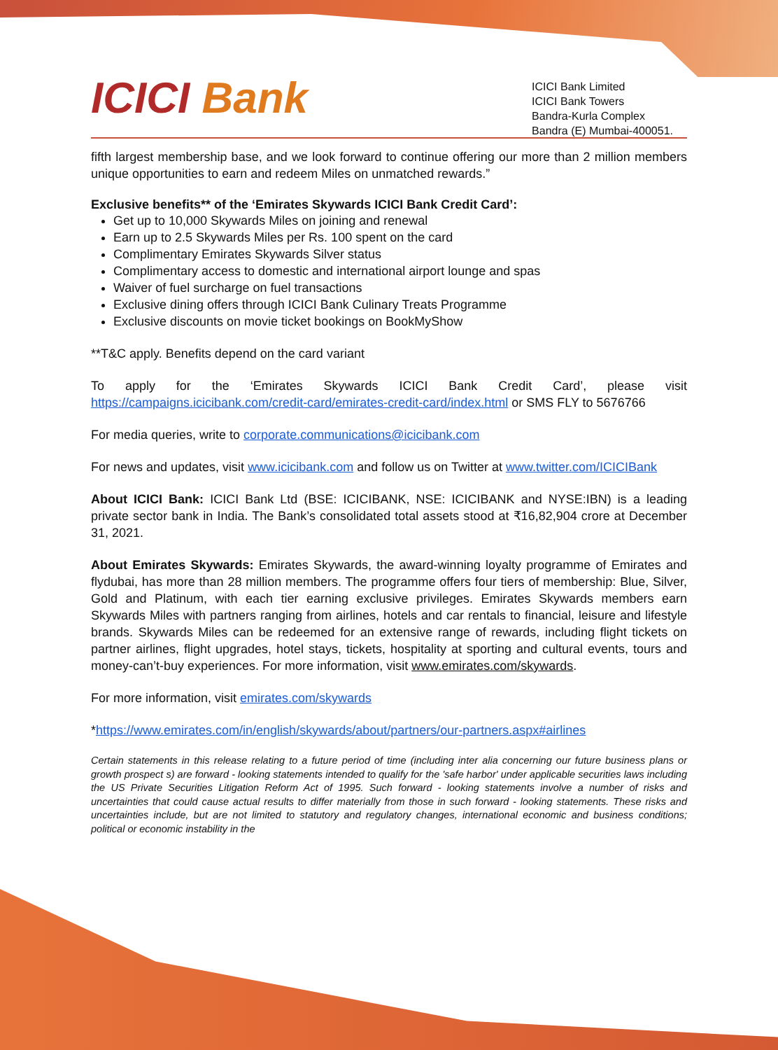ICICI Bank
ICICI Bank Limited
ICICI Bank Towers
Bandra-Kurla Complex
Bandra (E) Mumbai-400051.
fifth largest membership base, and we look forward to continue offering our more than 2 million members unique opportunities to earn and redeem Miles on unmatched rewards.”
Exclusive benefits** of the ‘Emirates Skywards ICICI Bank Credit Card’:
Get up to 10,000 Skywards Miles on joining and renewal
Earn up to 2.5 Skywards Miles per Rs. 100 spent on the card
Complimentary Emirates Skywards Silver status
Complimentary access to domestic and international airport lounge and spas
Waiver of fuel surcharge on fuel transactions
Exclusive dining offers through ICICI Bank Culinary Treats Programme
Exclusive discounts on movie ticket bookings on BookMyShow
**T&C apply. Benefits depend on the card variant
To apply for the ‘Emirates Skywards ICICI Bank Credit Card’, please visit https://campaigns.icicibank.com/credit-card/emirates-credit-card/index.html or SMS FLY to 5676766
For media queries, write to corporate.communications@icicibank.com
For news and updates, visit www.icicibank.com and follow us on Twitter at www.twitter.com/ICICIBank
About ICICI Bank: ICICI Bank Ltd (BSE: ICICIBANK, NSE: ICICIBANK and NYSE:IBN) is a leading private sector bank in India. The Bank’s consolidated total assets stood at ₹16,82,904 crore at December 31, 2021.
About Emirates Skywards: Emirates Skywards, the award-winning loyalty programme of Emirates and flydubai, has more than 28 million members. The programme offers four tiers of membership: Blue, Silver, Gold and Platinum, with each tier earning exclusive privileges. Emirates Skywards members earn Skywards Miles with partners ranging from airlines, hotels and car rentals to financial, leisure and lifestyle brands. Skywards Miles can be redeemed for an extensive range of rewards, including flight tickets on partner airlines, flight upgrades, hotel stays, tickets, hospitality at sporting and cultural events, tours and money-can’t-buy experiences. For more information, visit www.emirates.com/skywards.
For more information, visit emirates.com/skywards
*https://www.emirates.com/in/english/skywards/about/partners/our-partners.aspx#airlines
Certain statements in this release relating to a future period of time (including inter alia concerning our future business plans or growth prospect s) are forward - looking statements intended to qualify for the 'safe harbor' under applicable securities laws including the US Private Securities Litigation Reform Act of 1995. Such forward - looking statements involve a number of risks and uncertainties that could cause actual results to differ materially from those in such forward - looking statements. These risks and uncertainties include, but are not limited to statutory and regulatory changes, international economic and business conditions; political or economic instability in the